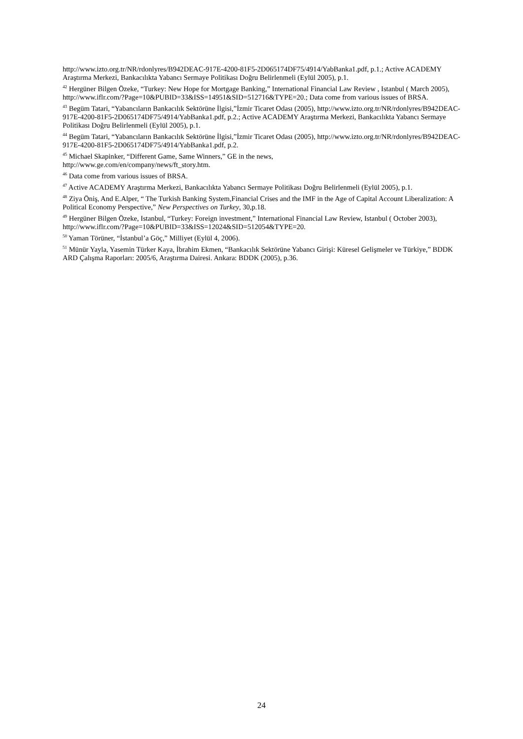http://www.izto.org.tr/NR/rdonlyres/B942DEAC-917E-4200-81F5-2D065174DF75/4914/YabBanka1.pdf, p.1.; Active ACADEMY Araştırma Merkezi, Bankacılıkta Yabancı Sermaye Politikası Doğru Belirlenmeli (Eylül 2005), p.1.
<sup>42</sup> Hergüner Bilgen Özeke, “Turkey: New Hope for Mortgage Banking,” International Financial Law Review , Istanbul ( March 2005), http://www.iflr.com/?Page=10&PUBID=33&ISS=14951&SID=512716&TYPE=20.; Data come from various issues of BRSA.
<sup>43</sup> Begüm Tatari, “Yabancıların Bankacılık Sektörüne İlgisi,”İzmir Ticaret Odası (2005), http://www.izto.org.tr/NR/rdonlyres/B942DEAC-917E-4200-81F5-2D065174DF75/4914/YabBanka1.pdf, p.2.; Active ACADEMY Araştırma Merkezi, Bankacılıkta Yabancı Sermaye Politikası Doğru Belirlenmeli (Eylül 2005), p.1.
<sup>44</sup> Begüm Tatari, “Yabancıların Bankacılık Sektörüne İlgisi,”İzmir Ticaret Odası (2005), http://www.izto.org.tr/NR/rdonlyres/B942DEAC-917E-4200-81F5-2D065174DF75/4914/YabBanka1.pdf, p.2.
<sup>45</sup> Michael Skapinker, “Different Game, Same Winners,” GE in the news,
http://www.ge.com/en/company/news/ft_story.htm.
<sup>46</sup> Data come from various issues of BRSA.
<sup>47</sup> Active ACADEMY Araştırma Merkezi, Bankacılıkta Yabancı Sermaye Politikası Doğru Belirlenmeli (Eylül 2005), p.1.
<sup>48</sup> Ziya Öniş, And E.Alper, “ The Turkish Banking System,Financial Crises and the IMF in the Age of Capital Account Liberalization: A Political Economy Perspective,” New Perspectives on Turkey, 30,p.18.
<sup>49</sup> Hergüner Bilgen Özeke, Istanbul, “Turkey: Foreign investment,” International Financial Law Review, Istanbul ( October 2003), http://www.iflr.com/?Page=10&PUBID=33&ISS=12024&SID=512054&TYPE=20.
<sup>50</sup> Yaman Törüner, “İstanbul’a Göç,” Milliyet (Eylül 4, 2006).
<sup>51</sup> Münür Yayla, Yasemin Türker Kaya, İbrahim Ekmen, “Bankacılık Sektörüne Yabancı Girişi: Küresel Gelişmeler ve Türkiye,” BDDK ARD Çalışma Raporları: 2005/6, Araştırma Dairesi. Ankara: BDDK (2005), p.36.
24